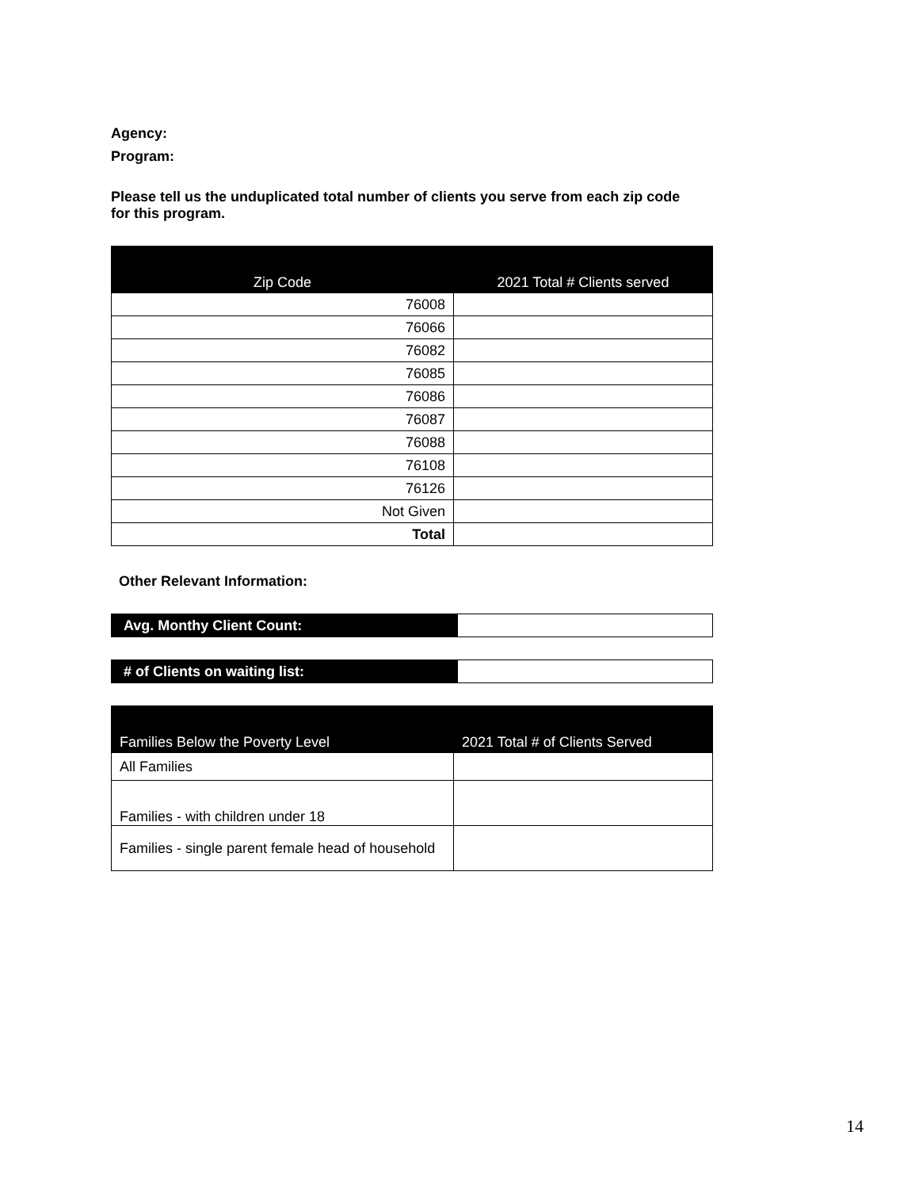Agency:
Program:
Please tell us the unduplicated total number of clients you serve from each zip code for this program.
| Zip Code | 2021 Total # Clients served |
| --- | --- |
| 76008 | |
| 76066 | |
| 76082 | |
| 76085 | |
| 76086 | |
| 76087 | |
| 76088 | |
| 76108 | |
| 76126 | |
| Not Given | |
| Total | |
Other Relevant Information:
| Avg. Monthy Client Count: | |
| # of Clients on waiting list: | |
| Families Below the Poverty Level | 2021 Total # of Clients Served |
| --- | --- |
| All Families | |
| Families - with children under 18 | |
| Families - single parent female head of household | |
14